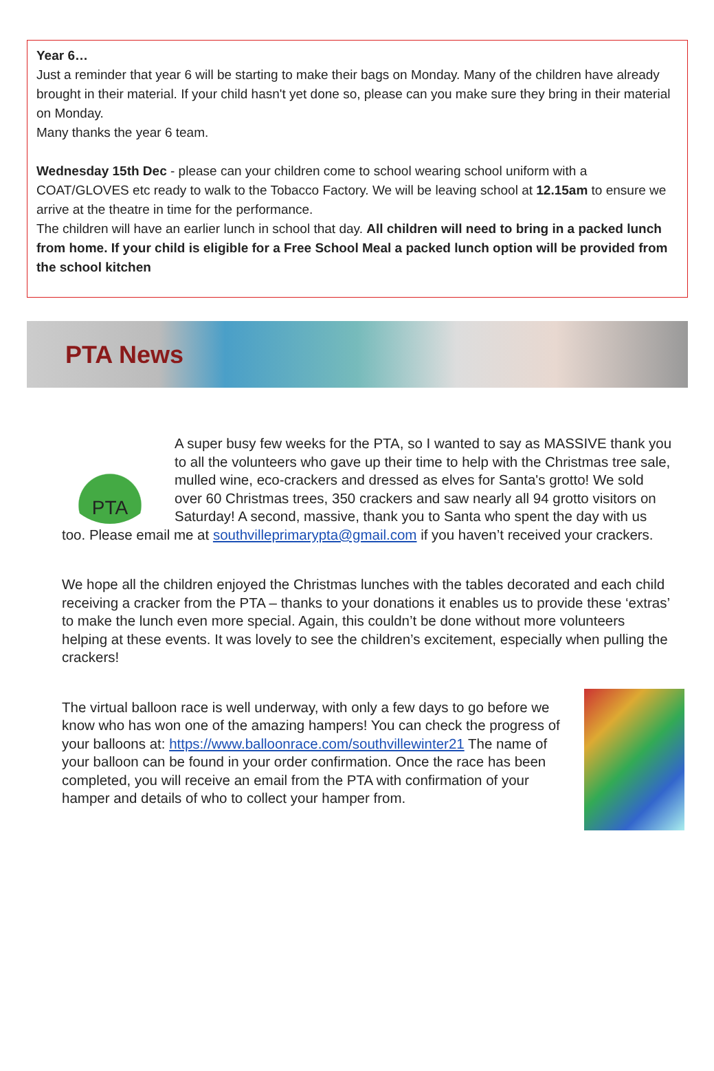Year 6…
Just a reminder that year 6 will be starting to make their bags on Monday. Many of the children have already brought in their material. If your child hasn't yet done so, please can you make sure they bring in their material on Monday.
Many thanks the year 6 team.
Wednesday 15th Dec - please can your children come to school wearing school uniform with a COAT/GLOVES etc ready to walk to the Tobacco Factory. We will be leaving school at 12.15am to ensure we arrive at the theatre in time for the performance.
The children will have an earlier lunch in school that day. All children will need to bring in a packed lunch from home. If your child is eligible for a Free School Meal a packed lunch option will be provided from the school kitchen
PTA News
PTA
A super busy few weeks for the PTA, so I wanted to say as MASSIVE thank you to all the volunteers who gave up their time to help with the Christmas tree sale, mulled wine, eco-crackers and dressed as elves for Santa's grotto! We sold over 60 Christmas trees, 350 crackers and saw nearly all 94 grotto visitors on Saturday! A second, massive, thank you to Santa who spent the day with us too. Please email me at southvilleprimarypta@gmail.com if you haven’t received your crackers.
We hope all the children enjoyed the Christmas lunches with the tables decorated and each child receiving a cracker from the PTA – thanks to your donations it enables us to provide these ‘extras’ to make the lunch even more special. Again, this couldn’t be done without more volunteers helping at these events. It was lovely to see the children’s excitement, especially when pulling the crackers!
The virtual balloon race is well underway, with only a few days to go before we know who has won one of the amazing hampers! You can check the progress of your balloons at: https://www.balloonrace.com/southvillewinter21 The name of your balloon can be found in your order confirmation. Once the race has been completed, you will receive an email from the PTA with confirmation of your hamper and details of who to collect your hamper from.